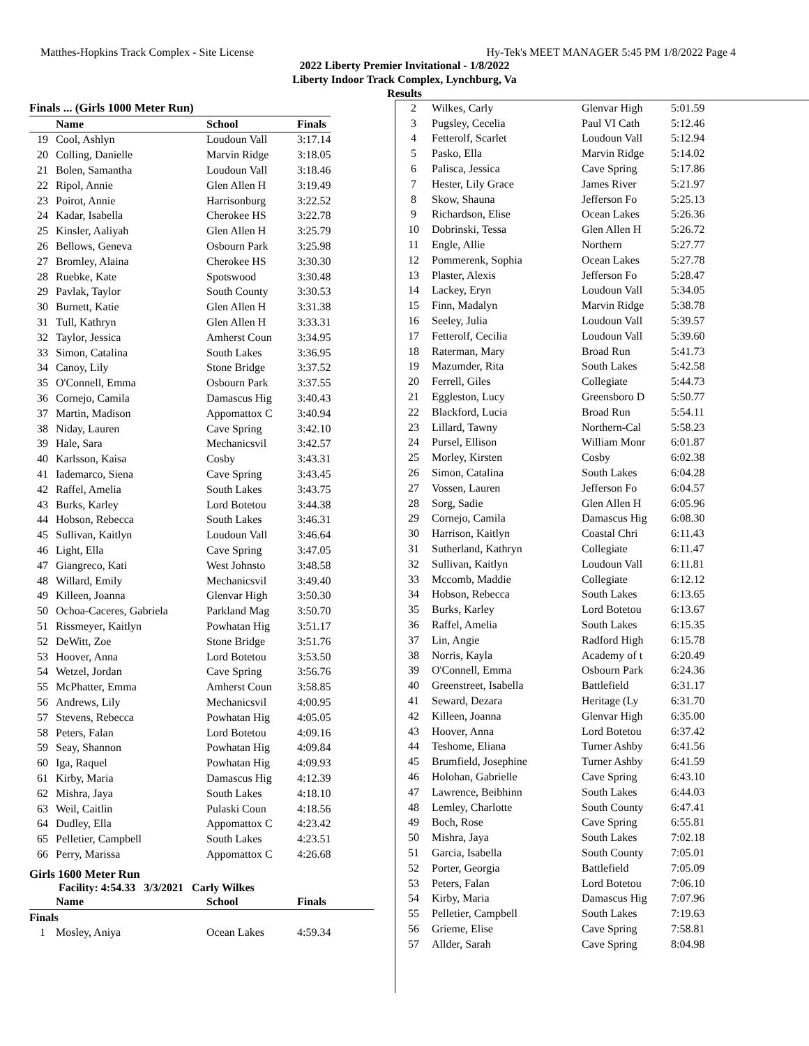Matthes-Hopkins Track Complex - Site License Hy-Tek's MEET MANAGER 5:45 PM 1/8/2022 Page 4
2022 Liberty Premier Invitational - 1/8/2022
Liberty Indoor Track Complex, Lynchburg, Va
Results
| Finals ... (Girls 1000 Meter Run) | | | |
| | Name | School | Finals |
| 19 | Cool, Ashlyn | Loudoun Vall | 3:17.14 |
| 20 | Colling, Danielle | Marvin Ridge | 3:18.05 |
| 21 | Bolen, Samantha | Loudoun Vall | 3:18.46 |
| 22 | Ripol, Annie | Glen Allen H | 3:19.49 |
| 23 | Poirot, Annie | Harrisonburg | 3:22.52 |
| 24 | Kadar, Isabella | Cherokee HS | 3:22.78 |
| 25 | Kinsler, Aaliyah | Glen Allen H | 3:25.79 |
| 26 | Bellows, Geneva | Osbourn Park | 3:25.98 |
| 27 | Bromley, Alaina | Cherokee HS | 3:30.30 |
| 28 | Ruebke, Kate | Spotswood | 3:30.48 |
| 29 | Pavlak, Taylor | South County | 3:30.53 |
| 30 | Burnett, Katie | Glen Allen H | 3:31.38 |
| 31 | Tull, Kathryn | Glen Allen H | 3:33.31 |
| 32 | Taylor, Jessica | Amherst Coun | 3:34.95 |
| 33 | Simon, Catalina | South Lakes | 3:36.95 |
| 34 | Canoy, Lily | Stone Bridge | 3:37.52 |
| 35 | O'Connell, Emma | Osbourn Park | 3:37.55 |
| 36 | Cornejo, Camila | Damascus Hig | 3:40.43 |
| 37 | Martin, Madison | Appomattox C | 3:40.94 |
| 38 | Niday, Lauren | Cave Spring | 3:42.10 |
| 39 | Hale, Sara | Mechanicsvil | 3:42.57 |
| 40 | Karlsson, Kaisa | Cosby | 3:43.31 |
| 41 | Iademarco, Siena | Cave Spring | 3:43.45 |
| 42 | Raffel, Amelia | South Lakes | 3:43.75 |
| 43 | Burks, Karley | Lord Botetou | 3:44.38 |
| 44 | Hobson, Rebecca | South Lakes | 3:46.31 |
| 45 | Sullivan, Kaitlyn | Loudoun Vall | 3:46.64 |
| 46 | Light, Ella | Cave Spring | 3:47.05 |
| 47 | Giangreco, Kati | West Johnsto | 3:48.58 |
| 48 | Willard, Emily | Mechanicsvil | 3:49.40 |
| 49 | Killeen, Joanna | Glenvar High | 3:50.30 |
| 50 | Ochoa-Caceres, Gabriela | Parkland Mag | 3:50.70 |
| 51 | Rissmeyer, Kaitlyn | Powhatan Hig | 3:51.17 |
| 52 | DeWitt, Zoe | Stone Bridge | 3:51.76 |
| 53 | Hoover, Anna | Lord Botetou | 3:53.50 |
| 54 | Wetzel, Jordan | Cave Spring | 3:56.76 |
| 55 | McPhatter, Emma | Amherst Coun | 3:58.85 |
| 56 | Andrews, Lily | Mechanicsvil | 4:00.95 |
| 57 | Stevens, Rebecca | Powhatan Hig | 4:05.05 |
| 58 | Peters, Falan | Lord Botetou | 4:09.16 |
| 59 | Seay, Shannon | Powhatan Hig | 4:09.84 |
| 60 | Iga, Raquel | Powhatan Hig | 4:09.93 |
| 61 | Kirby, Maria | Damascus Hig | 4:12.39 |
| 62 | Mishra, Jaya | South Lakes | 4:18.10 |
| 63 | Weil, Caitlin | Pulaski Coun | 4:18.56 |
| 64 | Dudley, Ella | Appomattox C | 4:23.42 |
| 65 | Pelletier, Campbell | South Lakes | 4:23.51 |
| 66 | Perry, Marissa | Appomattox C | 4:26.68 |
Girls 1600 Meter Run
Facility: 4:54.33 3/3/2021 Carly Wilkes
| | Name | School | Finals |
| --- | --- | --- | --- |
| Finals | | | |
| 1 | Mosley, Aniya | Ocean Lakes | 4:59.34 |
| 2 | Wilkes, Carly | Glenvar High | 5:01.59 |
| 3 | Pugsley, Cecelia | Paul VI Cath | 5:12.46 |
| 4 | Fetterolf, Scarlet | Loudoun Vall | 5:12.94 |
| 5 | Pasko, Ella | Marvin Ridge | 5:14.02 |
| 6 | Palisca, Jessica | Cave Spring | 5:17.86 |
| 7 | Hester, Lily Grace | James River | 5:21.97 |
| 8 | Skow, Shauna | Jefferson Fo | 5:25.13 |
| 9 | Richardson, Elise | Ocean Lakes | 5:26.36 |
| 10 | Dobrinski, Tessa | Glen Allen H | 5:26.72 |
| 11 | Engle, Allie | Northern | 5:27.77 |
| 12 | Pommerenk, Sophia | Ocean Lakes | 5:27.78 |
| 13 | Plaster, Alexis | Jefferson Fo | 5:28.47 |
| 14 | Lackey, Eryn | Loudoun Vall | 5:34.05 |
| 15 | Finn, Madalyn | Marvin Ridge | 5:38.78 |
| 16 | Seeley, Julia | Loudoun Vall | 5:39.57 |
| 17 | Fetterolf, Cecilia | Loudoun Vall | 5:39.60 |
| 18 | Raterman, Mary | Broad Run | 5:41.73 |
| 19 | Mazumder, Rita | South Lakes | 5:42.58 |
| 20 | Ferrell, Giles | Collegiate | 5:44.73 |
| 21 | Eggleston, Lucy | Greensboro D | 5:50.77 |
| 22 | Blackford, Lucia | Broad Run | 5:54.11 |
| 23 | Lillard, Tawny | Northern-Cal | 5:58.23 |
| 24 | Pursel, Ellison | William Monr | 6:01.87 |
| 25 | Morley, Kirsten | Cosby | 6:02.38 |
| 26 | Simon, Catalina | South Lakes | 6:04.28 |
| 27 | Vossen, Lauren | Jefferson Fo | 6:04.57 |
| 28 | Sorg, Sadie | Glen Allen H | 6:05.96 |
| 29 | Cornejo, Camila | Damascus Hig | 6:08.30 |
| 30 | Harrison, Kaitlyn | Coastal Chri | 6:11.43 |
| 31 | Sutherland, Kathryn | Collegiate | 6:11.47 |
| 32 | Sullivan, Kaitlyn | Loudoun Vall | 6:11.81 |
| 33 | Mccomb, Maddie | Collegiate | 6:12.12 |
| 34 | Hobson, Rebecca | South Lakes | 6:13.65 |
| 35 | Burks, Karley | Lord Botetou | 6:13.67 |
| 36 | Raffel, Amelia | South Lakes | 6:15.35 |
| 37 | Lin, Angie | Radford High | 6:15.78 |
| 38 | Norris, Kayla | Academy of t | 6:20.49 |
| 39 | O'Connell, Emma | Osbourn Park | 6:24.36 |
| 40 | Greenstreet, Isabella | Battlefield | 6:31.17 |
| 41 | Seward, Dezara | Heritage (Ly | 6:31.70 |
| 42 | Killeen, Joanna | Glenvar High | 6:35.00 |
| 43 | Hoover, Anna | Lord Botetou | 6:37.42 |
| 44 | Teshome, Eliana | Turner Ashby | 6:41.56 |
| 45 | Brumfield, Josephine | Turner Ashby | 6:41.59 |
| 46 | Holohan, Gabrielle | Cave Spring | 6:43.10 |
| 47 | Lawrence, Beibhinn | South Lakes | 6:44.03 |
| 48 | Lemley, Charlotte | South County | 6:47.41 |
| 49 | Boch, Rose | Cave Spring | 6:55.81 |
| 50 | Mishra, Jaya | South Lakes | 7:02.18 |
| 51 | Garcia, Isabella | South County | 7:05.01 |
| 52 | Porter, Georgia | Battlefield | 7:05.09 |
| 53 | Peters, Falan | Lord Botetou | 7:06.10 |
| 54 | Kirby, Maria | Damascus Hig | 7:07.96 |
| 55 | Pelletier, Campbell | South Lakes | 7:19.63 |
| 56 | Grieme, Elise | Cave Spring | 7:58.81 |
| 57 | Allder, Sarah | Cave Spring | 8:04.98 |